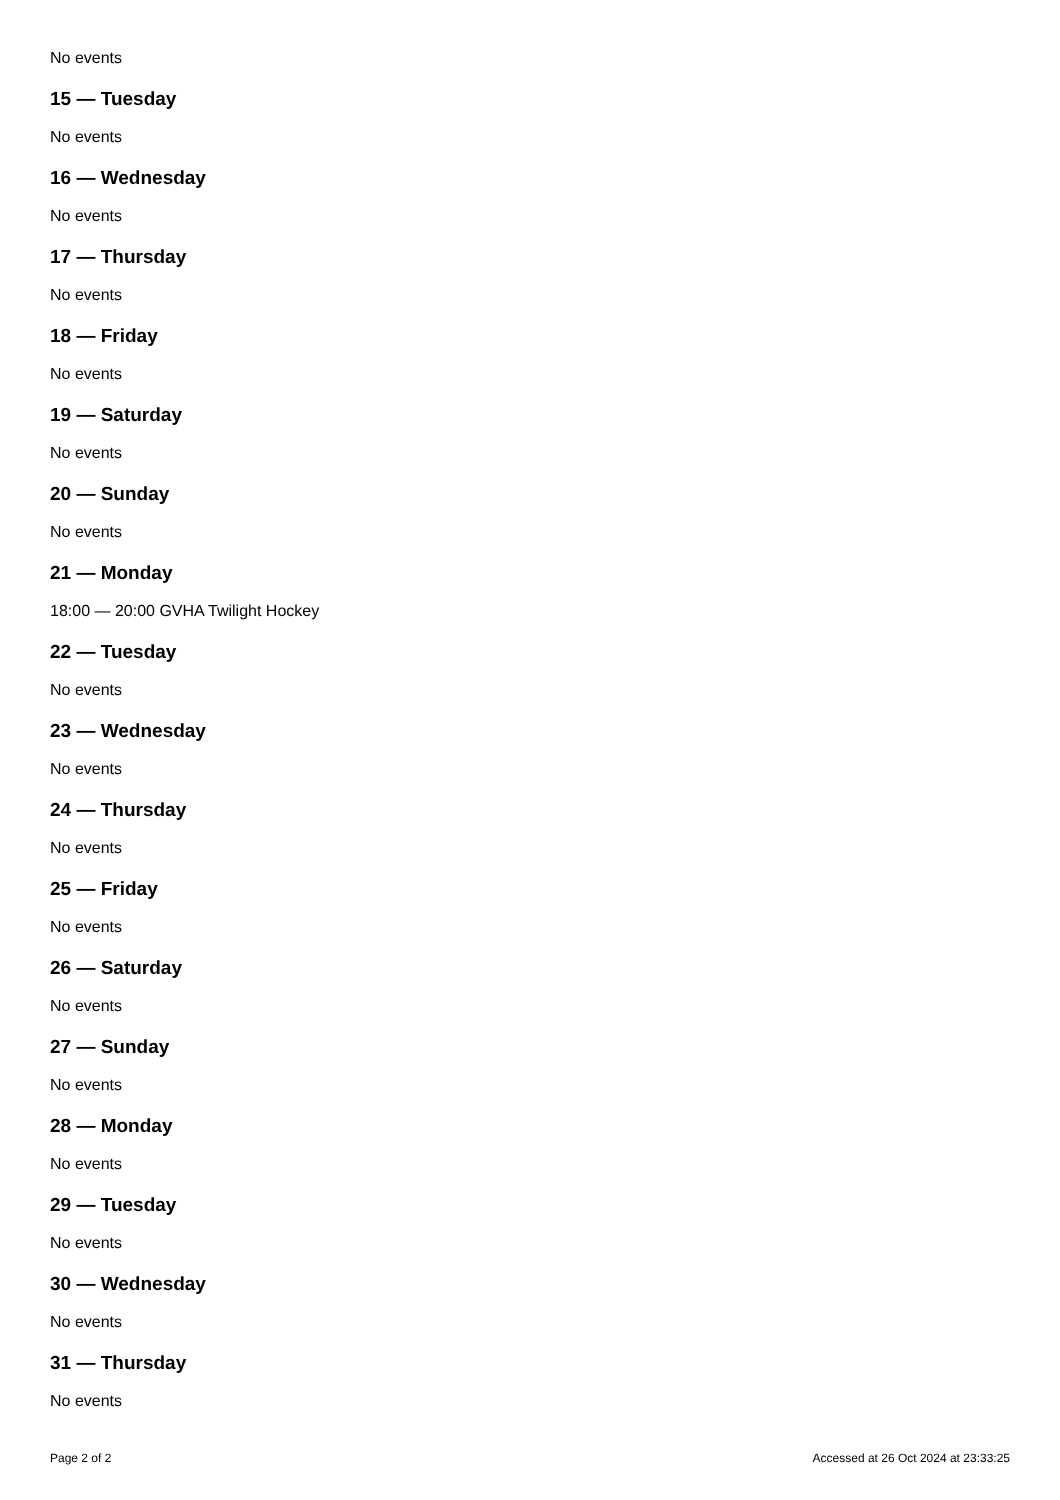No events
15 — Tuesday
No events
16 — Wednesday
No events
17 — Thursday
No events
18 — Friday
No events
19 — Saturday
No events
20 — Sunday
No events
21 — Monday
18:00 — 20:00 GVHA Twilight Hockey
22 — Tuesday
No events
23 — Wednesday
No events
24 — Thursday
No events
25 — Friday
No events
26 — Saturday
No events
27 — Sunday
No events
28 — Monday
No events
29 — Tuesday
No events
30 — Wednesday
No events
31 — Thursday
No events
Page 2 of 2 Accessed at 26 Oct 2024 at 23:33:25